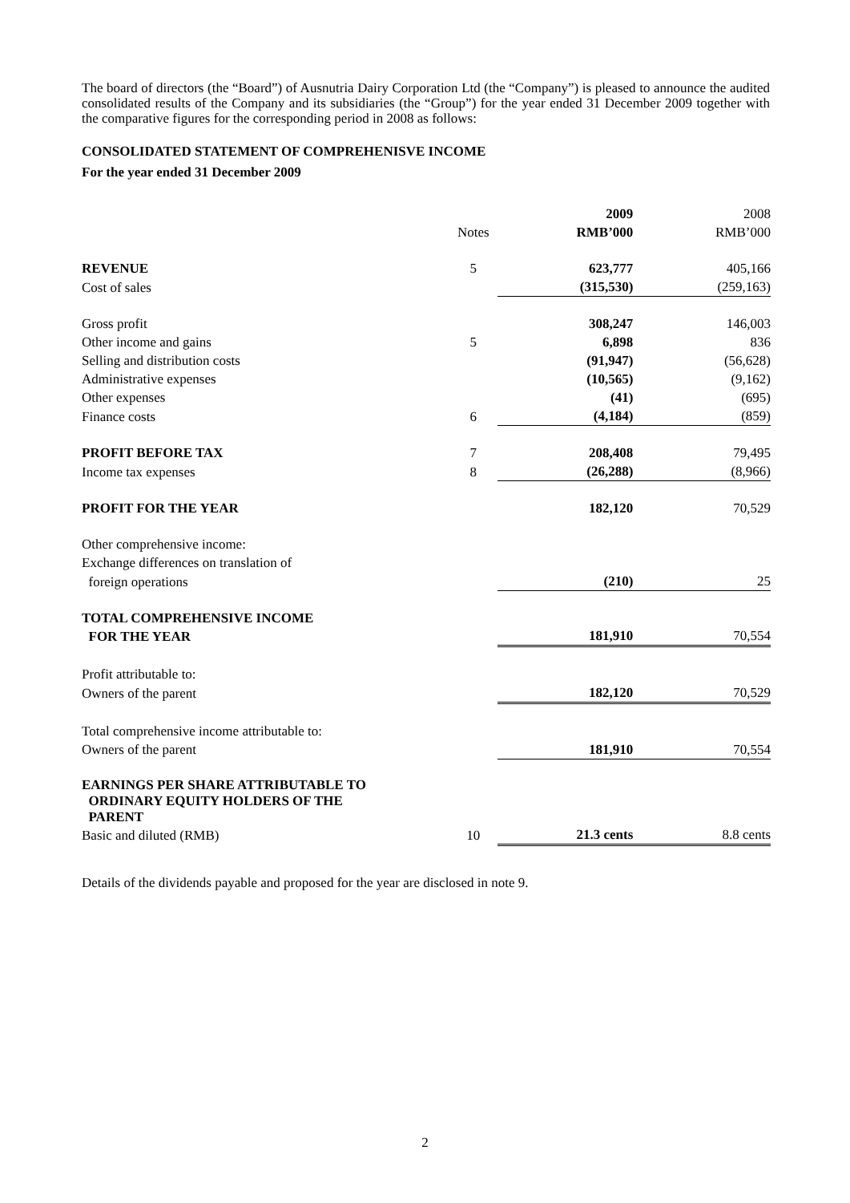The board of directors (the “Board”) of Ausnutria Dairy Corporation Ltd (the “Company”) is pleased to announce the audited consolidated results of the Company and its subsidiaries (the “Group”) for the year ended 31 December 2009 together with the comparative figures for the corresponding period in 2008 as follows:
CONSOLIDATED STATEMENT OF COMPREHENISVE INCOME
For the year ended 31 December 2009
| | Notes | 2009 RMB’000 | 2008 RMB’000 |
| REVENUE | 5 | 623,777 | 405,166 |
| Cost of sales | | (315,530) | (259,163) |
| Gross profit | | 308,247 | 146,003 |
| Other income and gains | 5 | 6,898 | 836 |
| Selling and distribution costs | | (91,947) | (56,628) |
| Administrative expenses | | (10,565) | (9,162) |
| Other expenses | | (41) | (695) |
| Finance costs | 6 | (4,184) | (859) |
| PROFIT BEFORE TAX | 7 | 208,408 | 79,495 |
| Income tax expenses | 8 | (26,288) | (8,966) |
| PROFIT FOR THE YEAR | | 182,120 | 70,529 |
| Other comprehensive income: | | | |
| Exchange differences on translation of | | | |
| foreign operations | | (210) | 25 |
| TOTAL COMPREHENSIVE INCOME FOR THE YEAR | | 181,910 | 70,554 |
| Profit attributable to: | | | |
| Owners of the parent | | 182,120 | 70,529 |
| Total comprehensive income attributable to: | | | |
| Owners of the parent | | 181,910 | 70,554 |
| EARNINGS PER SHARE ATTRIBUTABLE TO ORDINARY EQUITY HOLDERS OF THE PARENT | | | |
| Basic and diluted (RMB) | 10 | 21.3 cents | 8.8 cents |
Details of the dividends payable and proposed for the year are disclosed in note 9.
2